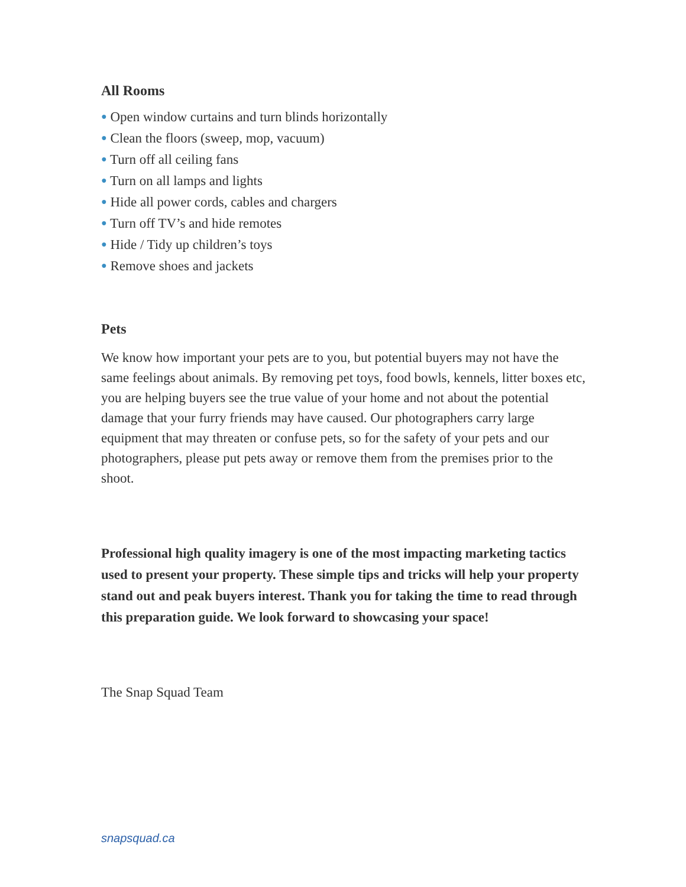All Rooms
● Open window curtains and turn blinds horizontally
● Clean the floors (sweep, mop, vacuum)
● Turn off all ceiling fans
● Turn on all lamps and lights
● Hide all power cords, cables and chargers
● Turn off TV’s and hide remotes
● Hide / Tidy up children’s toys
● Remove shoes and jackets
Pets
We know how important your pets are to you, but potential buyers may not have the same feelings about animals. By removing pet toys, food bowls, kennels, litter boxes etc, you are helping buyers see the true value of your home and not about the potential damage that your furry friends may have caused. Our photographers carry large equipment that may threaten or confuse pets, so for the safety of your pets and our photographers, please put pets away or remove them from the premises prior to the shoot.
Professional high quality imagery is one of the most impacting marketing tactics used to present your property. These simple tips and tricks will help your property stand out and peak buyers interest. Thank you for taking the time to read through this preparation guide. We look forward to showcasing your space!
The Snap Squad Team
snapsquad.ca